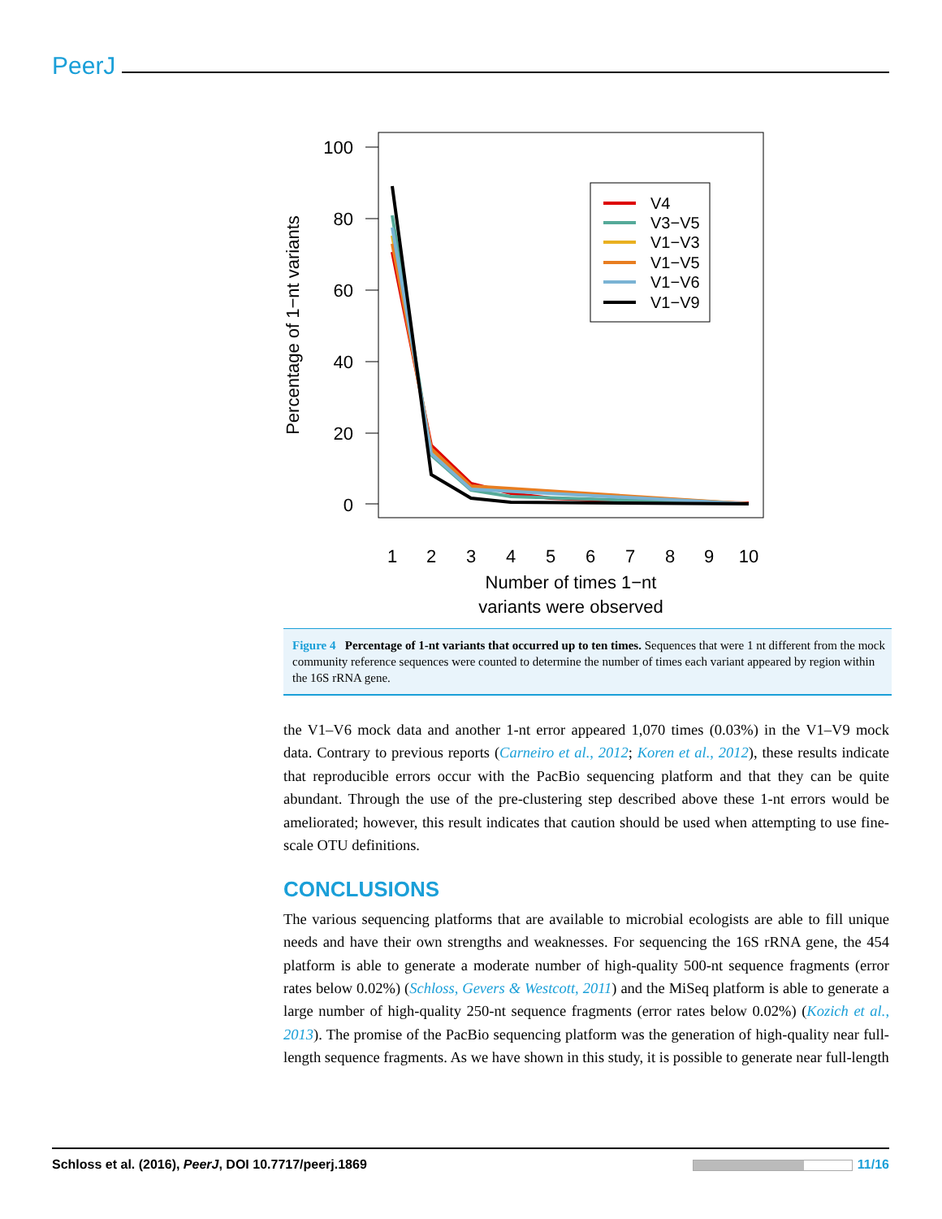PeerJ
100
80
60
40
20
0
1
2
3
4
5
6
7
8
9
10
Number of times 1−nt
variants were observed
Percentage of 1−nt variants
V4
V3−V5
V1−V3
V1−V5
V1−V6
V1−V9
Figure 4 Percentage of 1-nt variants that occurred up to ten times. Sequences that were 1 nt different from the mock community reference sequences were counted to determine the number of times each variant appeared by region within the 16S rRNA gene.
the V1–V6 mock data and another 1-nt error appeared 1,070 times (0.03%) in the V1–V9 mock data. Contrary to previous reports (Carneiro et al., 2012; Koren et al., 2012), these results indicate that reproducible errors occur with the PacBio sequencing platform and that they can be quite abundant. Through the use of the pre-clustering step described above these 1-nt errors would be ameliorated; however, this result indicates that caution should be used when attempting to use fine-scale OTU definitions.
CONCLUSIONS
The various sequencing platforms that are available to microbial ecologists are able to fill unique needs and have their own strengths and weaknesses. For sequencing the 16S rRNA gene, the 454 platform is able to generate a moderate number of high-quality 500-nt sequence fragments (error rates below 0.02%) (Schloss, Gevers & Westcott, 2011) and the MiSeq platform is able to generate a large number of high-quality 250-nt sequence fragments (error rates below 0.02%) (Kozich et al., 2013). The promise of the PacBio sequencing platform was the generation of high-quality near full-length sequence fragments. As we have shown in this study, it is possible to generate near full-length
Schloss et al. (2016), PeerJ, DOI 10.7717/peerj.1869 11/16